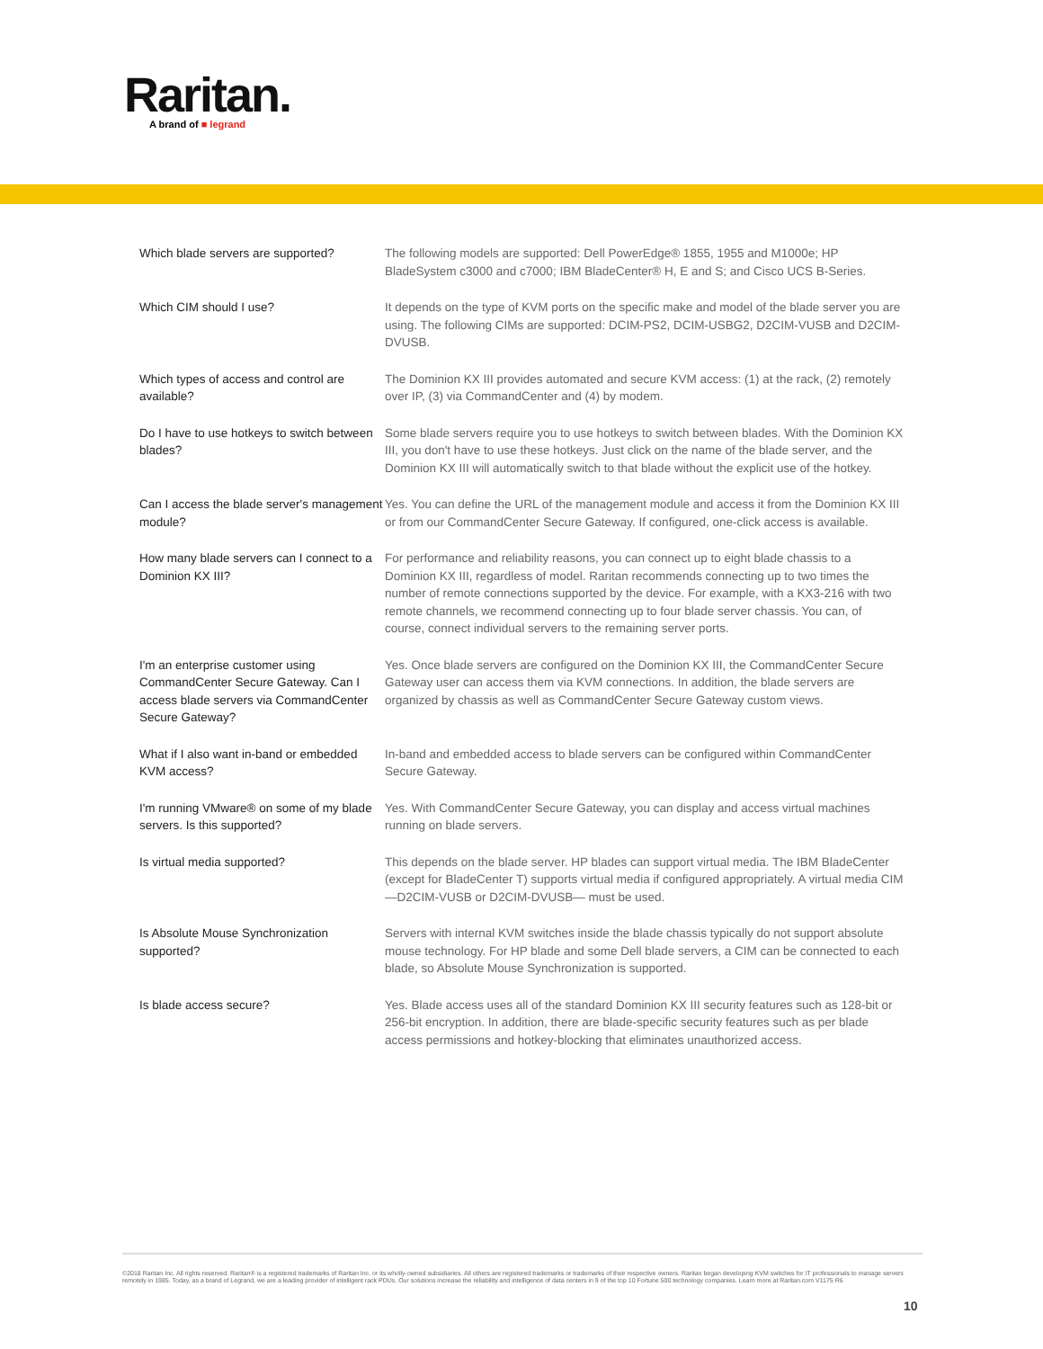Raritan.
A brand of ■ legrand
| Which blade servers are supported? | The following models are supported: Dell PowerEdge® 1855, 1955 and M1000e; HP BladeSystem c3000 and c7000; IBM BladeCenter® H, E and S; and Cisco UCS B-Series. |
| Which CIM should I use? | It depends on the type of KVM ports on the specific make and model of the blade server you are using. The following CIMs are supported: DCIM-PS2, DCIM-USBG2, D2CIM-VUSB and D2CIM-DVUSB. |
| Which types of access and control are available? | The Dominion KX III provides automated and secure KVM access: (1) at the rack, (2) remotely over IP, (3) via CommandCenter and (4) by modem. |
| Do I have to use hotkeys to switch between blades? | Some blade servers require you to use hotkeys to switch between blades. With the Dominion KX III, you don't have to use these hotkeys. Just click on the name of the blade server, and the Dominion KX III will automatically switch to that blade without the explicit use of the hotkey. |
| Can I access the blade server's management module? | Yes. You can define the URL of the management module and access it from the Dominion KX III or from our CommandCenter Secure Gateway. If configured, one-click access is available. |
| How many blade servers can I connect to a Dominion KX III? | For performance and reliability reasons, you can connect up to eight blade chassis to a Dominion KX III, regardless of model. Raritan recommends connecting up to two times the number of remote connections supported by the device. For example, with a KX3-216 with two remote channels, we recommend connecting up to four blade server chassis. You can, of course, connect individual servers to the remaining server ports. |
| I'm an enterprise customer using CommandCenter Secure Gateway. Can I access blade servers via CommandCenter Secure Gateway? | Yes. Once blade servers are configured on the Dominion KX III, the CommandCenter Secure Gateway user can access them via KVM connections. In addition, the blade servers are organized by chassis as well as CommandCenter Secure Gateway custom views. |
| What if I also want in-band or embedded KVM access? | In-band and embedded access to blade servers can be configured within CommandCenter Secure Gateway. |
| I'm running VMware® on some of my blade servers. Is this supported? | Yes. With CommandCenter Secure Gateway, you can display and access virtual machines running on blade servers. |
| Is virtual media supported? | This depends on the blade server. HP blades can support virtual media. The IBM BladeCenter (except for BladeCenter T) supports virtual media if configured appropriately. A virtual media CIM —D2CIM-VUSB or D2CIM-DVUSB— must be used. |
| Is Absolute Mouse Synchronization supported? | Servers with internal KVM switches inside the blade chassis typically do not support absolute mouse technology. For HP blade and some Dell blade servers, a CIM can be connected to each blade, so Absolute Mouse Synchronization is supported. |
| Is blade access secure? | Yes. Blade access uses all of the standard Dominion KX III security features such as 128-bit or 256-bit encryption. In addition, there are blade-specific security features such as per blade access permissions and hotkey-blocking that eliminates unauthorized access. |
©2018 Raritan Inc. All rights reserved. Raritan® is a registered trademarks of Raritan Inc. or its wholly-owned subsidiaries. All others are registered trademarks or trademarks of their respective owners. Raritan began developing KVM switches for IT professionals to manage servers remotely in 1985. Today, as a brand of Legrand, we are a leading provider of intelligent rack PDUs. Our solutions increase the reliability and intelligence of data centers in 9 of the top 10 Fortune 500 technology companies. Learn more at Raritan.com V1175 R6
10